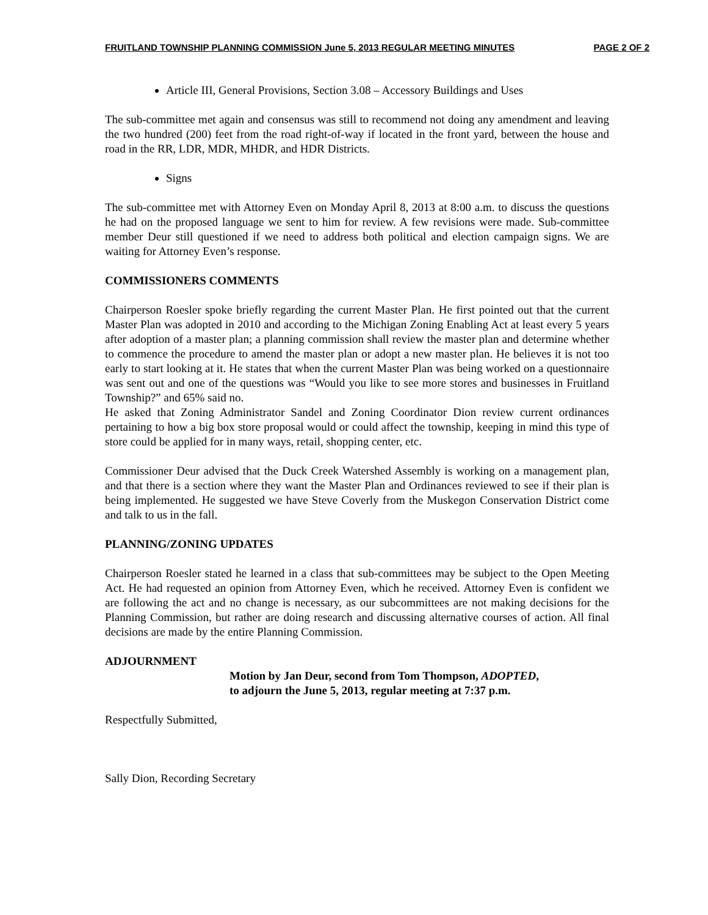FRUITLAND TOWNSHIP PLANNING COMMISSION June 5, 2013 REGULAR MEETING MINUTES PAGE 2 OF 2
Article III, General Provisions, Section 3.08 – Accessory Buildings and Uses
The sub-committee met again and consensus was still to recommend not doing any amendment and leaving the two hundred (200) feet from the road right-of-way if located in the front yard, between the house and road in the RR, LDR, MDR, MHDR, and HDR Districts.
Signs
The sub-committee met with Attorney Even on Monday April 8, 2013 at 8:00 a.m. to discuss the questions he had on the proposed language we sent to him for review. A few revisions were made. Sub-committee member Deur still questioned if we need to address both political and election campaign signs. We are waiting for Attorney Even’s response.
COMMISSIONERS COMMENTS
Chairperson Roesler spoke briefly regarding the current Master Plan. He first pointed out that the current Master Plan was adopted in 2010 and according to the Michigan Zoning Enabling Act at least every 5 years after adoption of a master plan; a planning commission shall review the master plan and determine whether to commence the procedure to amend the master plan or adopt a new master plan. He believes it is not too early to start looking at it. He states that when the current Master Plan was being worked on a questionnaire was sent out and one of the questions was “Would you like to see more stores and businesses in Fruitland Township?” and 65% said no.
He asked that Zoning Administrator Sandel and Zoning Coordinator Dion review current ordinances pertaining to how a big box store proposal would or could affect the township, keeping in mind this type of store could be applied for in many ways, retail, shopping center, etc.
Commissioner Deur advised that the Duck Creek Watershed Assembly is working on a management plan, and that there is a section where they want the Master Plan and Ordinances reviewed to see if their plan is being implemented. He suggested we have Steve Coverly from the Muskegon Conservation District come and talk to us in the fall.
PLANNING/ZONING UPDATES
Chairperson Roesler stated he learned in a class that sub-committees may be subject to the Open Meeting Act. He had requested an opinion from Attorney Even, which he received. Attorney Even is confident we are following the act and no change is necessary, as our subcommittees are not making decisions for the Planning Commission, but rather are doing research and discussing alternative courses of action. All final decisions are made by the entire Planning Commission.
ADJOURNMENT
Motion by Jan Deur, second from Tom Thompson, ADOPTED,
to adjourn the June 5, 2013, regular meeting at 7:37 p.m.
Respectfully Submitted,
Sally Dion, Recording Secretary